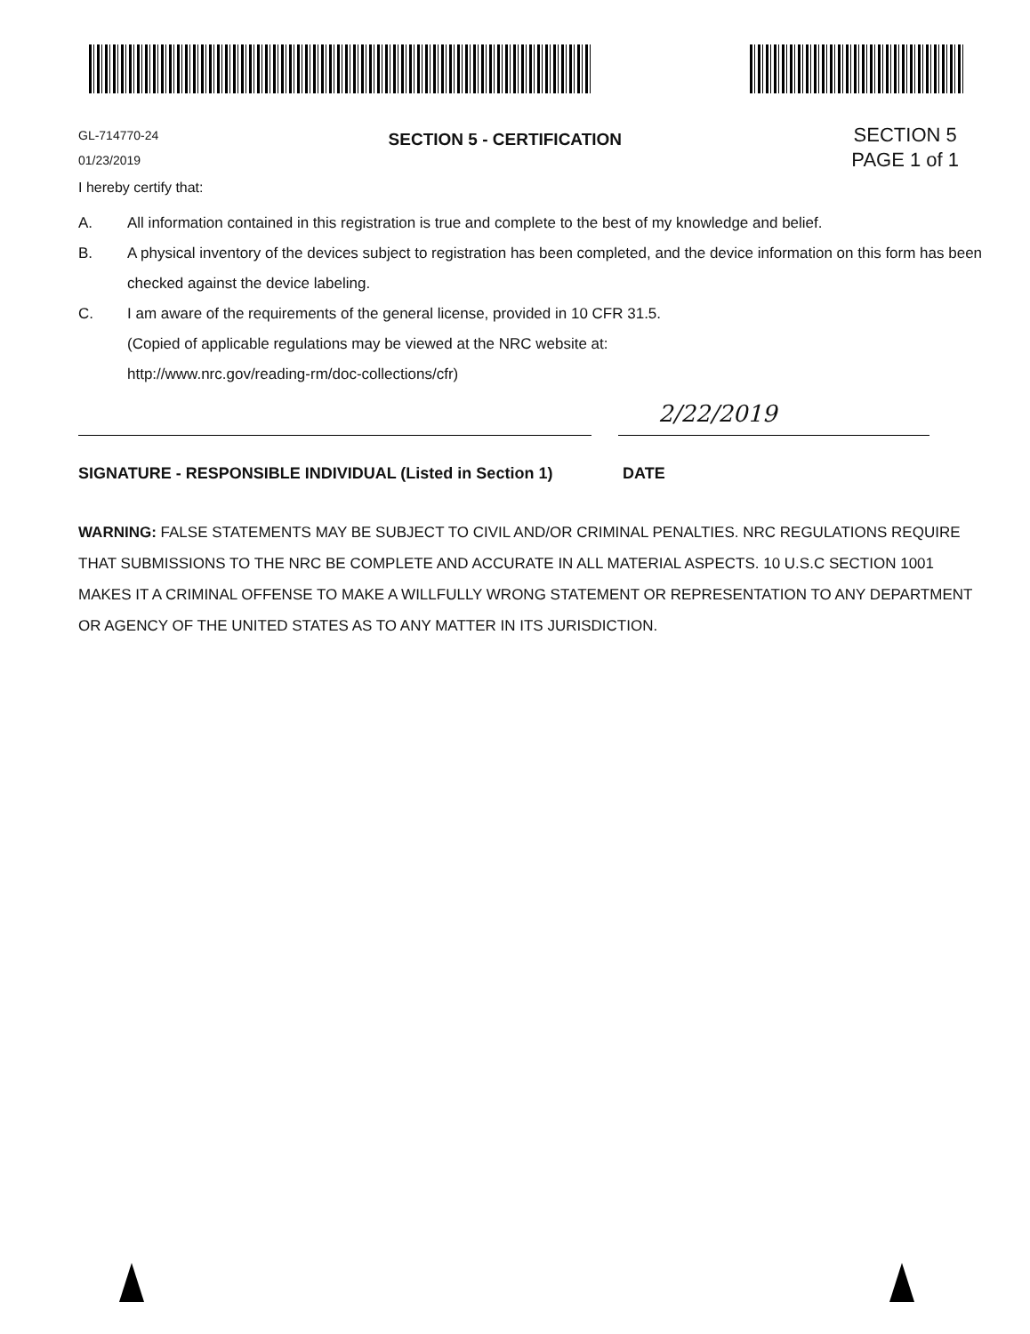GL-714770-24
01/23/2019
SECTION 5 - CERTIFICATION
SECTION 5
PAGE 1 of 1
I hereby certify that:
A. All information contained in this registration is true and complete to the best of my knowledge and belief.
B. A physical inventory of the devices subject to registration has been completed, and the device information on this form has been checked against the device labeling.
C. I am aware of the requirements of the general license, provided in 10 CFR 31.5.
(Copied of applicable regulations may be viewed at the NRC website at:
http://www.nrc.gov/reading-rm/doc-collections/cfr)
2/22/2019
SIGNATURE - RESPONSIBLE INDIVIDUAL (Listed in Section 1) DATE
WARNING: FALSE STATEMENTS MAY BE SUBJECT TO CIVIL AND/OR CRIMINAL PENALTIES. NRC REGULATIONS REQUIRE THAT SUBMISSIONS TO THE NRC BE COMPLETE AND ACCURATE IN ALL MATERIAL ASPECTS. 10 U.S.C SECTION 1001 MAKES IT A CRIMINAL OFFENSE TO MAKE A WILLFULLY WRONG STATEMENT OR REPRESENTATION TO ANY DEPARTMENT OR AGENCY OF THE UNITED STATES AS TO ANY MATTER IN ITS JURISDICTION.